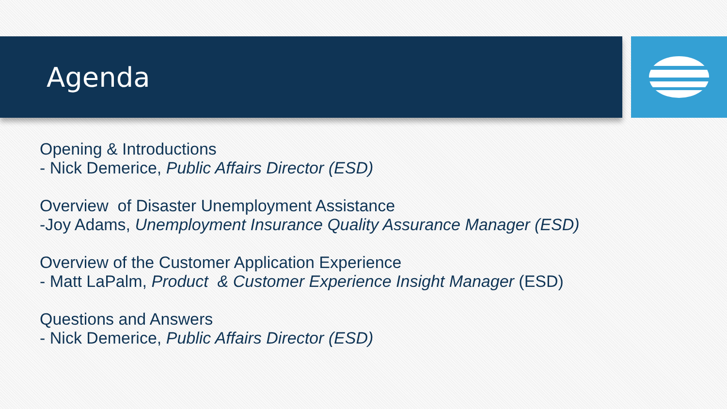Agenda
Opening & Introductions
- Nick Demerice, Public Affairs Director (ESD)
Overview of Disaster Unemployment Assistance
-Joy Adams, Unemployment Insurance Quality Assurance Manager (ESD)
Overview of the Customer Application Experience
- Matt LaPalm, Product & Customer Experience Insight Manager (ESD)
Questions and Answers
- Nick Demerice, Public Affairs Director (ESD)